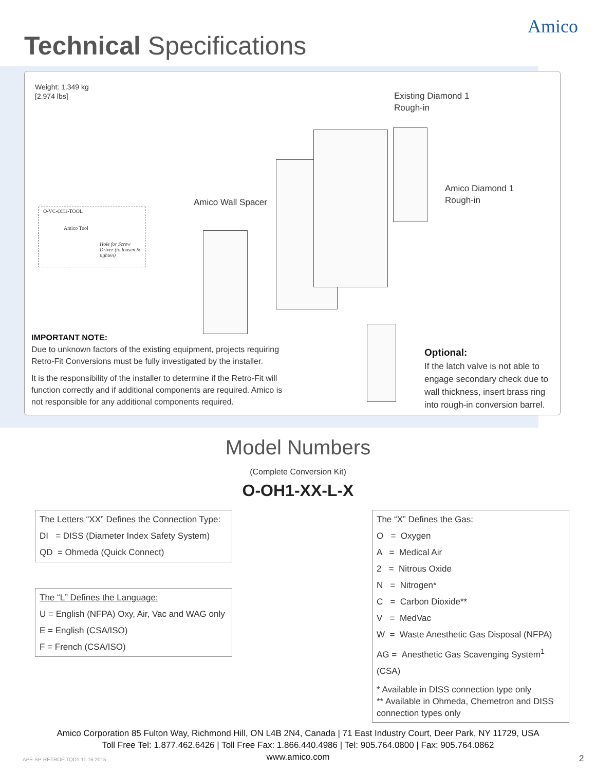Technical Specifications
Amico
Weight: 1.349 kg
[2.974 lbs]
Existing Diamond 1
Rough-in
Amico Diamond 1
Rough-in
Amico Wall Spacer
O-VC-OH1-TOOL
Amico Tool
Hole for Screw Driver (to loosen & tighten)
IMPORTANT NOTE:
Due to unknown factors of the existing equipment, projects requiring Retro-Fit Conversions must be fully investigated by the installer.
It is the responsibility of the installer to determine if the Retro-Fit will function correctly and if additional components are required. Amico is not responsible for any additional components required.
Optional:
If the latch valve is not able to engage secondary check due to wall thickness, insert brass ring into rough-in conversion barrel.
Model Numbers
(Complete Conversion Kit)
O-OH1-XX-L-X
The Letters “XX” Defines the Connection Type:
DI = DISS (Diameter Index Safety System)
QD = Ohmeda (Quick Connect)
The “L” Defines the Language:
U = English (NFPA) Oxy, Air, Vac and WAG only
E = English (CSA/ISO)
F = French (CSA/ISO)
The “X” Defines the Gas:
O = Oxygen
A = Medical Air
2 = Nitrous Oxide
N = Nitrogen*
C = Carbon Dioxide**
V = MedVac
W = Waste Anesthetic Gas Disposal (NFPA)
AG = Anesthetic Gas Scavenging System<sup>1</sup> (CSA)
* Available in DISS connection type only
** Available in Ohmeda, Chemetron and DISS connection types only
Amico Corporation 85 Fulton Way, Richmond Hill, ON L4B 2N4, Canada | 71 East Industry Court, Deer Park, NY 11729, USA
Toll Free Tel: 1.877.462.6426 | Toll Free Fax: 1.866.440.4986 | Tel: 905.764.0800 | Fax: 905.764.0862
www.amico.com
APE-SP-RETROFITQD1 11.16.2015 2